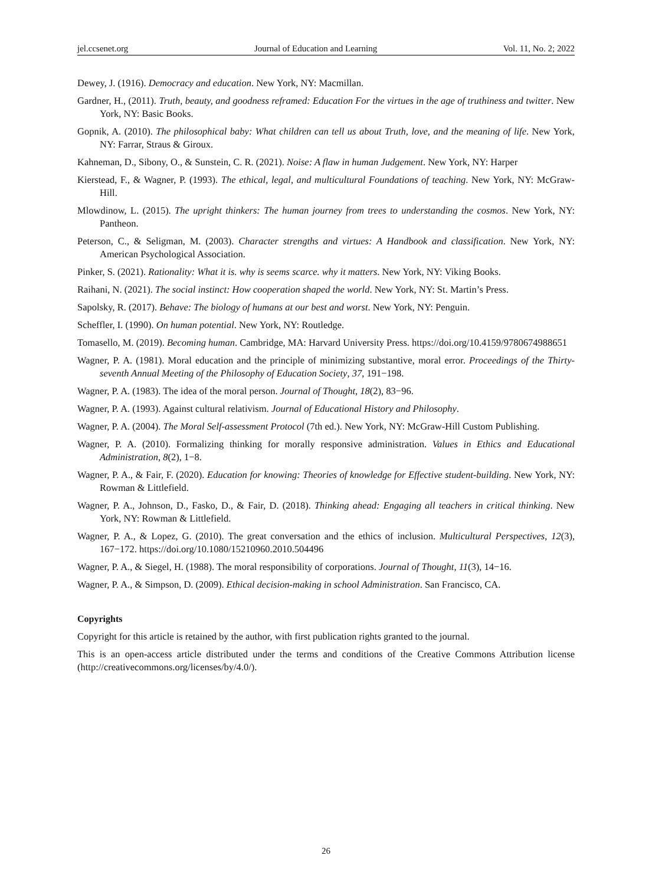jel.ccsenet.org Journal of Education and Learning Vol. 11, No. 2; 2022
Dewey, J. (1916). Democracy and education. New York, NY: Macmillan.
Gardner, H., (2011). Truth, beauty, and goodness reframed: Education For the virtues in the age of truthiness and twitter. New York, NY: Basic Books.
Gopnik, A. (2010). The philosophical baby: What children can tell us about Truth, love, and the meaning of life. New York, NY: Farrar, Straus & Giroux.
Kahneman, D., Sibony, O., & Sunstein, C. R. (2021). Noise: A flaw in human Judgement. New York, NY: Harper
Kierstead, F., & Wagner, P. (1993). The ethical, legal, and multicultural Foundations of teaching. New York, NY: McGraw-Hill.
Mlowdinow, L. (2015). The upright thinkers: The human journey from trees to understanding the cosmos. New York, NY: Pantheon.
Peterson, C., & Seligman, M. (2003). Character strengths and virtues: A Handbook and classification. New York, NY: American Psychological Association.
Pinker, S. (2021). Rationality: What it is. why is seems scarce. why it matters. New York, NY: Viking Books.
Raihani, N. (2021). The social instinct: How cooperation shaped the world. New York, NY: St. Martin’s Press.
Sapolsky, R. (2017). Behave: The biology of humans at our best and worst. New York, NY: Penguin.
Scheffler, I. (1990). On human potential. New York, NY: Routledge.
Tomasello, M. (2019). Becoming human. Cambridge, MA: Harvard University Press. https://doi.org/10.4159/9780674988651
Wagner, P. A. (1981). Moral education and the principle of minimizing substantive, moral error. Proceedings of the Thirty-seventh Annual Meeting of the Philosophy of Education Society, 37, 191−198.
Wagner, P. A. (1983). The idea of the moral person. Journal of Thought, 18(2), 83−96.
Wagner, P. A. (1993). Against cultural relativism. Journal of Educational History and Philosophy.
Wagner, P. A. (2004). The Moral Self-assessment Protocol (7th ed.). New York, NY: McGraw-Hill Custom Publishing.
Wagner, P. A. (2010). Formalizing thinking for morally responsive administration. Values in Ethics and Educational Administration, 8(2), 1−8.
Wagner, P. A., & Fair, F. (2020). Education for knowing: Theories of knowledge for Effective student-building. New York, NY: Rowman & Littlefield.
Wagner, P. A., Johnson, D., Fasko, D., & Fair, D. (2018). Thinking ahead: Engaging all teachers in critical thinking. New York, NY: Rowman & Littlefield.
Wagner, P. A., & Lopez, G. (2010). The great conversation and the ethics of inclusion. Multicultural Perspectives, 12(3), 167−172. https://doi.org/10.1080/15210960.2010.504496
Wagner, P. A., & Siegel, H. (1988). The moral responsibility of corporations. Journal of Thought, 11(3), 14−16.
Wagner, P. A., & Simpson, D. (2009). Ethical decision-making in school Administration. San Francisco, CA.
Copyrights
Copyright for this article is retained by the author, with first publication rights granted to the journal.
This is an open-access article distributed under the terms and conditions of the Creative Commons Attribution license (http://creativecommons.org/licenses/by/4.0/).
26